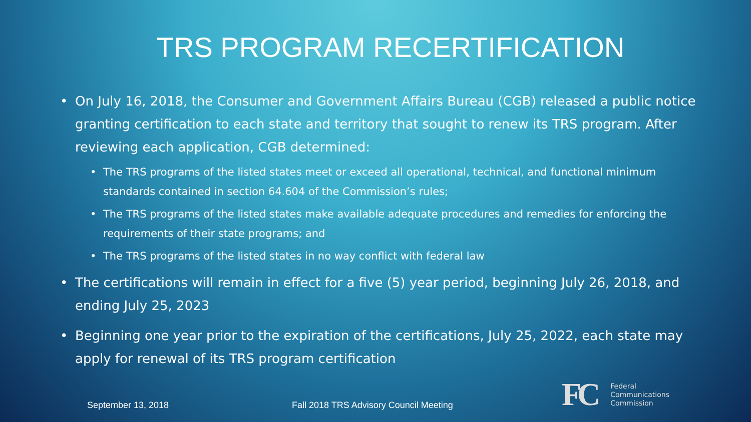TRS PROGRAM RECERTIFICATION
• On July 16, 2018, the Consumer and Government Affairs Bureau (CGB) released a public notice granting certification to each state and territory that sought to renew its TRS program. After reviewing each application, CGB determined:
• The TRS programs of the listed states meet or exceed all operational, technical, and functional minimum standards contained in section 64.604 of the Commission’s rules;
• The TRS programs of the listed states make available adequate procedures and remedies for enforcing the requirements of their state programs; and
• The TRS programs of the listed states in no way conflict with federal law
• The certifications will remain in effect for a five (5) year period, beginning July 26, 2018, and ending July 25, 2023
• Beginning one year prior to the expiration of the certifications, July 25, 2022, each state may apply for renewal of its TRS program certification
September 13, 2018
Fall 2018 TRS Advisory Council Meeting
FC Federal
Communications
Commission